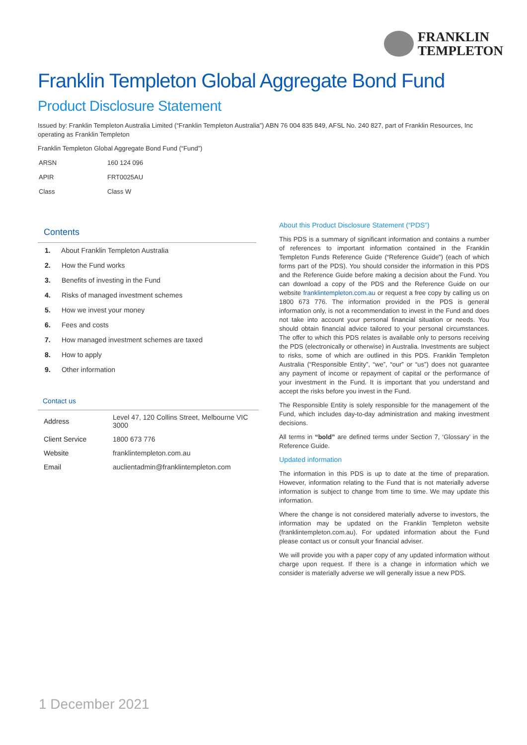FRANKLIN
TEMPLETON
Franklin Templeton Global Aggregate Bond Fund
Product Disclosure Statement
Issued by: Franklin Templeton Australia Limited (“Franklin Templeton Australia”) ABN 76 004 835 849, AFSL No. 240 827, part of Franklin Resources, Inc operating as Franklin Templeton
Franklin Templeton Global Aggregate Bond Fund (“Fund”)
| ARSN | 160 124 096 |
| APIR | FRT0025AU |
| Class | Class W |
Contents
1. About Franklin Templeton Australia
2. How the Fund works
3. Benefits of investing in the Fund
4. Risks of managed investment schemes
5. How we invest your money
6. Fees and costs
7. How managed investment schemes are taxed
8. How to apply
9. Other information
Contact us
| Address | Level 47, 120 Collins Street, Melbourne VIC 3000 |
| Client Service | 1800 673 776 |
| Website | franklintempleton.com.au |
| Email | auclientadmin@franklintempleton.com |
About this Product Disclosure Statement (“PDS”)
This PDS is a summary of significant information and contains a number of references to important information contained in the Franklin Templeton Funds Reference Guide (“Reference Guide”) (each of which forms part of the PDS). You should consider the information in this PDS and the Reference Guide before making a decision about the Fund. You can download a copy of the PDS and the Reference Guide on our website franklintempleton.com.au or request a free copy by calling us on 1800 673 776. The information provided in the PDS is general information only, is not a recommendation to invest in the Fund and does not take into account your personal financial situation or needs. You should obtain financial advice tailored to your personal circumstances. The offer to which this PDS relates is available only to persons receiving the PDS (electronically or otherwise) in Australia. Investments are subject to risks, some of which are outlined in this PDS. Franklin Templeton Australia (“Responsible Entity”, “we”, “our” or “us”) does not guarantee any payment of income or repayment of capital or the performance of your investment in the Fund. It is important that you understand and accept the risks before you invest in the Fund.
The Responsible Entity is solely responsible for the management of the Fund, which includes day-to-day administration and making investment decisions.
All terms in “bold” are defined terms under Section 7, ‘Glossary’ in the Reference Guide.
Updated information
The information in this PDS is up to date at the time of preparation. However, information relating to the Fund that is not materially adverse information is subject to change from time to time. We may update this information.
Where the change is not considered materially adverse to investors, the information may be updated on the Franklin Templeton website (franklintempleton.com.au). For updated information about the Fund please contact us or consult your financial adviser.
We will provide you with a paper copy of any updated information without charge upon request. If there is a change in information which we consider is materially adverse we will generally issue a new PDS.
1 December 2021